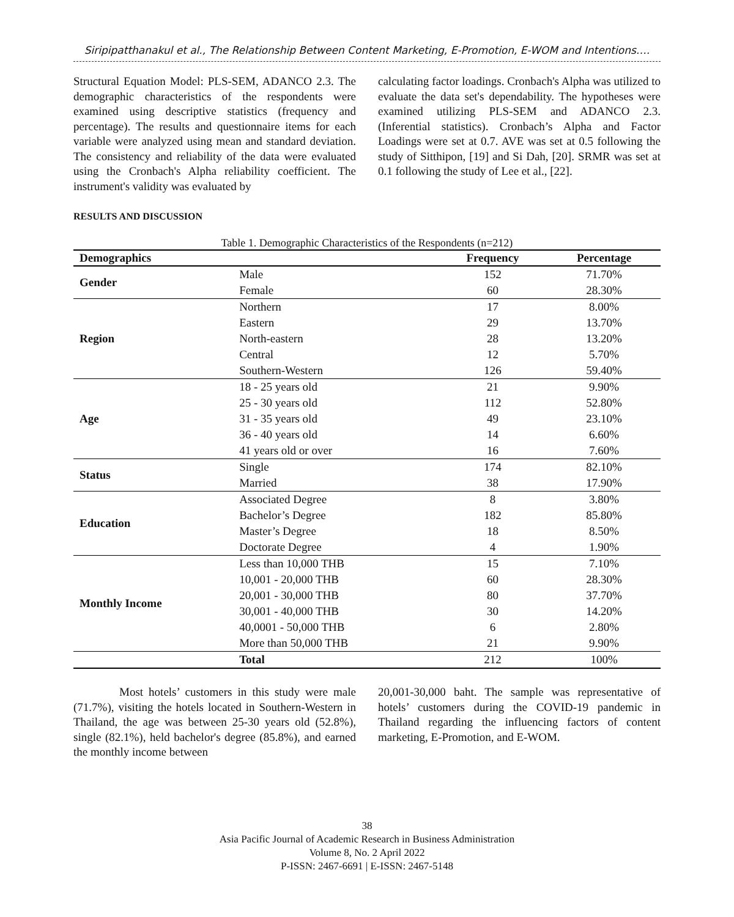Siripipatthanakul et al., The Relationship Between Content Marketing, E-Promotion, E-WOM and Intentions….
Structural Equation Model: PLS-SEM, ADANCO 2.3. The demographic characteristics of the respondents were examined using descriptive statistics (frequency and percentage). The results and questionnaire items for each variable were analyzed using mean and standard deviation. The consistency and reliability of the data were evaluated using the Cronbach's Alpha reliability coefficient. The instrument's validity was evaluated by
calculating factor loadings. Cronbach's Alpha was utilized to evaluate the data set's dependability. The hypotheses were examined utilizing PLS-SEM and ADANCO 2.3. (Inferential statistics). Cronbach’s Alpha and Factor Loadings were set at 0.7. AVE was set at 0.5 following the study of Sitthipon, [19] and Si Dah, [20]. SRMR was set at 0.1 following the study of Lee et al., [22].
RESULTS AND DISCUSSION
Table 1. Demographic Characteristics of the Respondents (n=212)
| Demographics | | Frequency | Percentage |
| --- | --- | --- | --- |
| Gender | Male | 152 | 71.70% |
| | Female | 60 | 28.30% |
| Region | Northern | 17 | 8.00% |
| | Eastern | 29 | 13.70% |
| | North-eastern | 28 | 13.20% |
| | Central | 12 | 5.70% |
| | Southern-Western | 126 | 59.40% |
| Age | 18 - 25 years old | 21 | 9.90% |
| | 25 - 30 years old | 112 | 52.80% |
| | 31 - 35 years old | 49 | 23.10% |
| | 36 - 40 years old | 14 | 6.60% |
| | 41 years old or over | 16 | 7.60% |
| Status | Single | 174 | 82.10% |
| | Married | 38 | 17.90% |
| Education | Associated Degree | 8 | 3.80% |
| | Bachelor’s Degree | 182 | 85.80% |
| | Master’s Degree | 18 | 8.50% |
| | Doctorate Degree | 4 | 1.90% |
| Monthly Income | Less than 10,000 THB | 15 | 7.10% |
| | 10,001 - 20,000 THB | 60 | 28.30% |
| | 20,001 - 30,000 THB | 80 | 37.70% |
| | 30,001 - 40,000 THB | 30 | 14.20% |
| | 40,0001 - 50,000 THB | 6 | 2.80% |
| | More than 50,000 THB | 21 | 9.90% |
| | Total | 212 | 100% |
Most hotels’ customers in this study were male (71.7%), visiting the hotels located in Southern-Western in Thailand, the age was between 25-30 years old (52.8%), single (82.1%), held bachelor's degree (85.8%), and earned the monthly income between
20,001-30,000 baht. The sample was representative of hotels’ customers during the COVID-19 pandemic in Thailand regarding the influencing factors of content marketing, E-Promotion, and E-WOM.
38
Asia Pacific Journal of Academic Research in Business Administration
Volume 8, No. 2 April 2022
P-ISSN: 2467-6691 | E-ISSN: 2467-5148